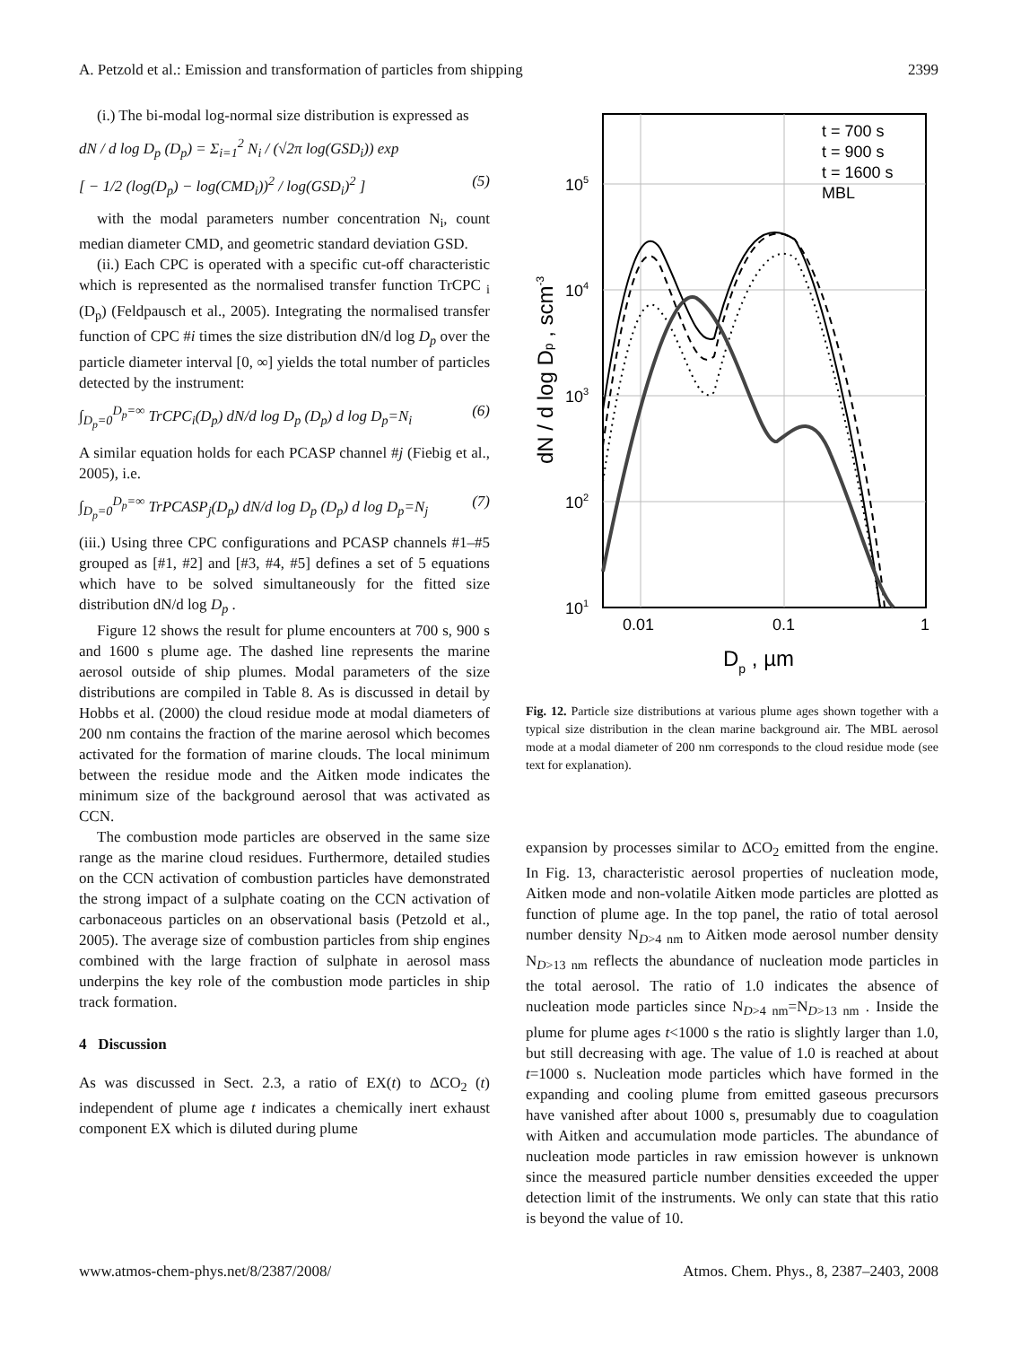A. Petzold et al.: Emission and transformation of particles from shipping 2399
(i.) The bi-modal log-normal size distribution is expressed as
dN / d log D<sub>p</sub> (D<sub>p</sub>) = Σ<sub>i=1</sub><sup>2</sup> N<sub>i</sub> / (√2π log(GSD<sub>i</sub>)) exp
[ − 1/2 (log(D<sub>p</sub>) − log(CMD<sub>i</sub>))<sup>2</sup> / log(GSD<sub>i</sub>)<sup>2</sup> ] (5)
with the modal parameters number concentration N<sub>i</sub>, count median diameter CMD, and geometric standard deviation GSD.
(ii.) Each CPC is operated with a specific cut-off characteristic which is represented as the normalised transfer function TrCPC <sub>i</sub> (D<sub>p</sub>) (Feldpausch et al., 2005). Integrating the normalised transfer function of CPC #i times the size distribution dN/d log D<sub>p</sub> over the particle diameter interval [0, ∞] yields the total number of particles detected by the instrument:
∫<sub>D<sub>p</sub>=0</sub><sup>D<sub>p</sub>=∞</sup> TrCPC<sub>i</sub>(D<sub>p</sub>) dN/d log D<sub>p</sub> (D<sub>p</sub>) d log D<sub>p</sub>=N<sub>i</sub> (6)
A similar equation holds for each PCASP channel #j (Fiebig et al., 2005), i.e.
∫<sub>D<sub>p</sub>=0</sub><sup>D<sub>p</sub>=∞</sup> TrPCASP<sub>j</sub>(D<sub>p</sub>) dN/d log D<sub>p</sub> (D<sub>p</sub>) d log D<sub>p</sub>=N<sub>j</sub> (7)
(iii.) Using three CPC configurations and PCASP channels #1–#5 grouped as [#1, #2] and [#3, #4, #5] defines a set of 5 equations which have to be solved simultaneously for the fitted size distribution dN/d log D<sub>p</sub> .
Figure 12 shows the result for plume encounters at 700 s, 900 s and 1600 s plume age. The dashed line represents the marine aerosol outside of ship plumes. Modal parameters of the size distributions are compiled in Table 8. As is discussed in detail by Hobbs et al. (2000) the cloud residue mode at modal diameters of 200 nm contains the fraction of the marine aerosol which becomes activated for the formation of marine clouds. The local minimum between the residue mode and the Aitken mode indicates the minimum size of the background aerosol that was activated as CCN.
The combustion mode particles are observed in the same size range as the marine cloud residues. Furthermore, detailed studies on the CCN activation of combustion particles have demonstrated the strong impact of a sulphate coating on the CCN activation of carbonaceous particles on an observational basis (Petzold et al., 2005). The average size of combustion particles from ship engines combined with the large fraction of sulphate in aerosol mass underpins the key role of the combustion mode particles in ship track formation.
4 Discussion
As was discussed in Sect. 2.3, a ratio of EX(t) to ΔCO<sub>2</sub> (t) independent of plume age t indicates a chemically inert exhaust component EX which is diluted during plume
105
104
103
102
101
0.01
0.1
1
Dp , µm
dN / d log Dp , scm-3
t = 700 s
t = 900 s
t = 1600 s
MBL
Fig. 12. Particle size distributions at various plume ages shown together with a typical size distribution in the clean marine background air. The MBL aerosol mode at a modal diameter of 200 nm corresponds to the cloud residue mode (see text for explanation).
expansion by processes similar to ΔCO<sub>2</sub> emitted from the engine. In Fig. 13, characteristic aerosol properties of nucleation mode, Aitken mode and non-volatile Aitken mode particles are plotted as function of plume age. In the top panel, the ratio of total aerosol number density N<sub>D>4 nm</sub> to Aitken mode aerosol number density N<sub>D>13 nm</sub> reflects the abundance of nucleation mode particles in the total aerosol. The ratio of 1.0 indicates the absence of nucleation mode particles since N<sub>D>4 nm</sub>=N<sub>D>13 nm</sub> . Inside the plume for plume ages t<1000 s the ratio is slightly larger than 1.0, but still decreasing with age. The value of 1.0 is reached at about t=1000 s. Nucleation mode particles which have formed in the expanding and cooling plume from emitted gaseous precursors have vanished after about 1000 s, presumably due to coagulation with Aitken and accumulation mode particles. The abundance of nucleation mode particles in raw emission however is unknown since the measured particle number densities exceeded the upper detection limit of the instruments. We only can state that this ratio is beyond the value of 10.
www.atmos-chem-phys.net/8/2387/2008/ Atmos. Chem. Phys., 8, 2387–2403, 2008